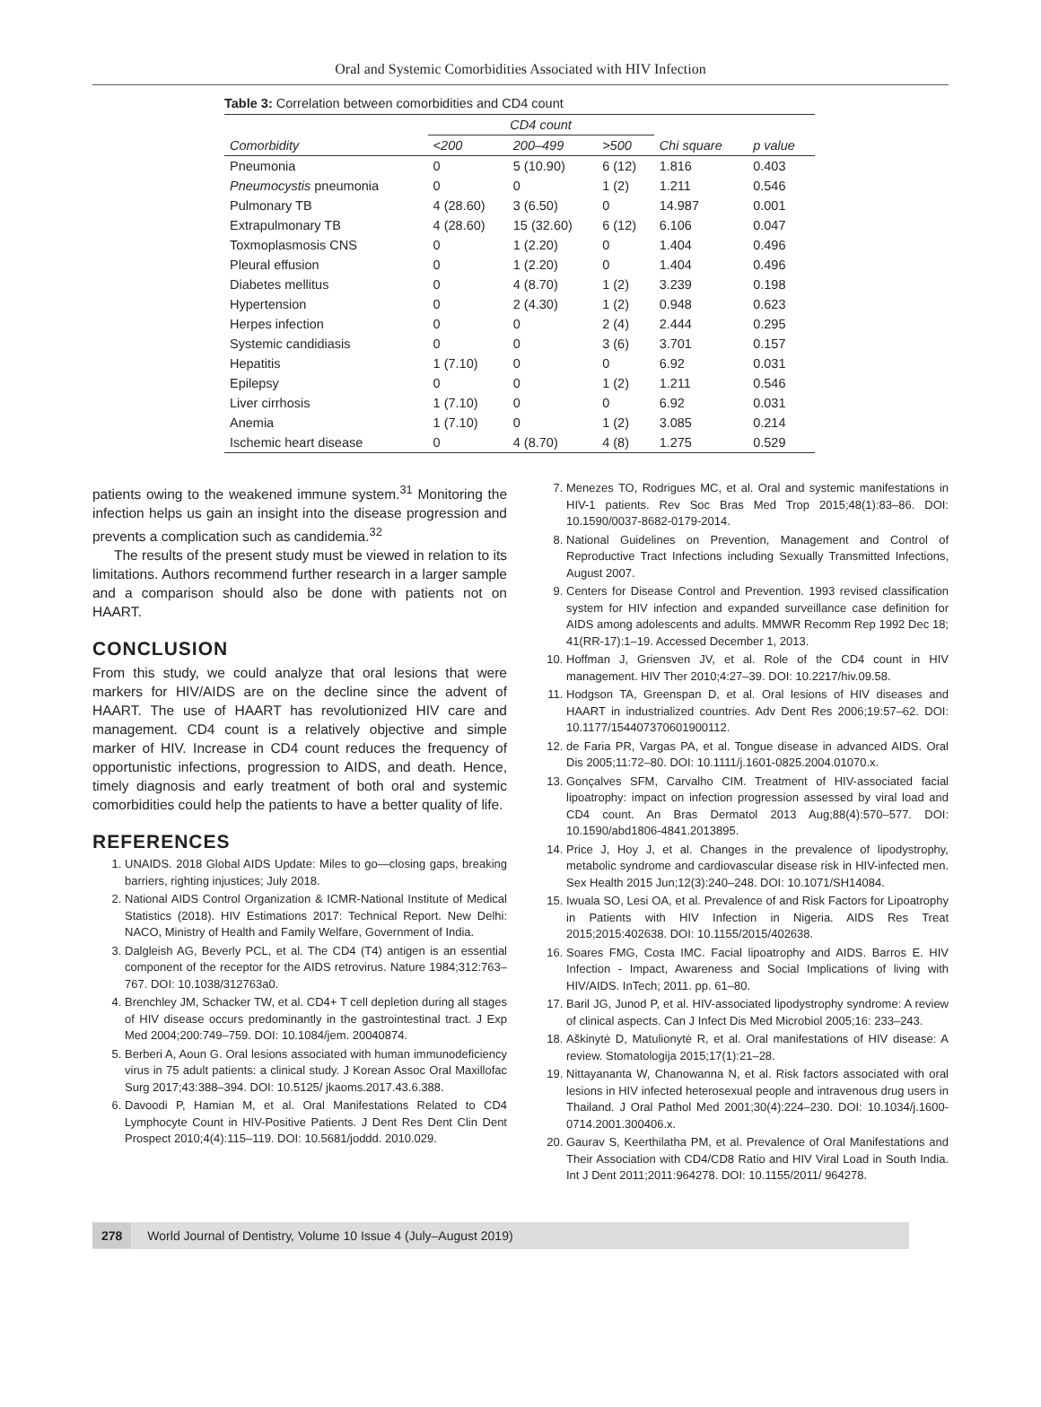Oral and Systemic Comorbidities Associated with HIV Infection
Table 3: Correlation between comorbidities and CD4 count
| | CD4 count | | | | |
| --- | --- | --- | --- | --- | --- |
| Comorbidity | <200 | 200–499 | >500 | Chi square | p value |
| Pneumonia | 0 | 5 (10.90) | 6 (12) | 1.816 | 0.403 |
| Pneumocystis pneumonia | 0 | 0 | 1 (2) | 1.211 | 0.546 |
| Pulmonary TB | 4 (28.60) | 3 (6.50) | 0 | 14.987 | 0.001 |
| Extrapulmonary TB | 4 (28.60) | 15 (32.60) | 6 (12) | 6.106 | 0.047 |
| Toxmoplasmosis CNS | 0 | 1 (2.20) | 0 | 1.404 | 0.496 |
| Pleural effusion | 0 | 1 (2.20) | 0 | 1.404 | 0.496 |
| Diabetes mellitus | 0 | 4 (8.70) | 1 (2) | 3.239 | 0.198 |
| Hypertension | 0 | 2 (4.30) | 1 (2) | 0.948 | 0.623 |
| Herpes infection | 0 | 0 | 2 (4) | 2.444 | 0.295 |
| Systemic candidiasis | 0 | 0 | 3 (6) | 3.701 | 0.157 |
| Hepatitis | 1 (7.10) | 0 | 0 | 6.92 | 0.031 |
| Epilepsy | 0 | 0 | 1 (2) | 1.211 | 0.546 |
| Liver cirrhosis | 1 (7.10) | 0 | 0 | 6.92 | 0.031 |
| Anemia | 1 (7.10) | 0 | 1 (2) | 3.085 | 0.214 |
| Ischemic heart disease | 0 | 4 (8.70) | 4 (8) | 1.275 | 0.529 |
patients owing to the weakened immune system.<sup>31</sup> Monitoring the infection helps us gain an insight into the disease progression and prevents a complication such as candidemia.<sup>32</sup>
The results of the present study must be viewed in relation to its limitations. Authors recommend further research in a larger sample and a comparison should also be done with patients not on HAART.
CONCLUSION
From this study, we could analyze that oral lesions that were markers for HIV/AIDS are on the decline since the advent of HAART. The use of HAART has revolutionized HIV care and management. CD4 count is a relatively objective and simple marker of HIV. Increase in CD4 count reduces the frequency of opportunistic infections, progression to AIDS, and death. Hence, timely diagnosis and early treatment of both oral and systemic comorbidities could help the patients to have a better quality of life.
REFERENCES
1. UNAIDS. 2018 Global AIDS Update: Miles to go—closing gaps, breaking barriers, righting injustices; July 2018.
2. National AIDS Control Organization & ICMR-National Institute of Medical Statistics (2018). HIV Estimations 2017: Technical Report. New Delhi: NACO, Ministry of Health and Family Welfare, Government of India.
3. Dalgleish AG, Beverly PCL, et al. The CD4 (T4) antigen is an essential component of the receptor for the AIDS retrovirus. Nature 1984;312:763–767. DOI: 10.1038/312763a0.
4. Brenchley JM, Schacker TW, et al. CD4+ T cell depletion during all stages of HIV disease occurs predominantly in the gastrointestinal tract. J Exp Med 2004;200:749–759. DOI: 10.1084/jem. 20040874.
5. Berberi A, Aoun G. Oral lesions associated with human immunodeficiency virus in 75 adult patients: a clinical study. J Korean Assoc Oral Maxillofac Surg 2017;43:388–394. DOI: 10.5125/ jkaoms.2017.43.6.388.
6. Davoodi P, Hamian M, et al. Oral Manifestations Related to CD4 Lymphocyte Count in HIV-Positive Patients. J Dent Res Dent Clin Dent Prospect 2010;4(4):115–119. DOI: 10.5681/joddd. 2010.029.
7. Menezes TO, Rodrigues MC, et al. Oral and systemic manifestations in HIV-1 patients. Rev Soc Bras Med Trop 2015;48(1):83–86. DOI: 10.1590/0037-8682-0179-2014.
8. National Guidelines on Prevention, Management and Control of Reproductive Tract Infections including Sexually Transmitted Infections, August 2007.
9. Centers for Disease Control and Prevention. 1993 revised classification system for HIV infection and expanded surveillance case definition for AIDS among adolescents and adults. MMWR Recomm Rep 1992 Dec 18; 41(RR-17):1–19. Accessed December 1, 2013.
10. Hoffman J, Griensven JV, et al. Role of the CD4 count in HIV management. HIV Ther 2010;4:27–39. DOI: 10.2217/hiv.09.58.
11. Hodgson TA, Greenspan D, et al. Oral lesions of HIV diseases and HAART in industrialized countries. Adv Dent Res 2006;19:57–62. DOI: 10.1177/154407370601900112.
12. de Faria PR, Vargas PA, et al. Tongue disease in advanced AIDS. Oral Dis 2005;11:72–80. DOI: 10.1111/j.1601-0825.2004.01070.x.
13. Gonçalves SFM, Carvalho CIM. Treatment of HIV-associated facial lipoatrophy: impact on infection progression assessed by viral load and CD4 count. An Bras Dermatol 2013 Aug;88(4):570–577. DOI: 10.1590/abd1806-4841.2013895.
14. Price J, Hoy J, et al. Changes in the prevalence of lipodystrophy, metabolic syndrome and cardiovascular disease risk in HIV-infected men. Sex Health 2015 Jun;12(3):240–248. DOI: 10.1071/SH14084.
15. Iwuala SO, Lesi OA, et al. Prevalence of and Risk Factors for Lipoatrophy in Patients with HIV Infection in Nigeria. AIDS Res Treat 2015;2015:402638. DOI: 10.1155/2015/402638.
16. Soares FMG, Costa IMC. Facial lipoatrophy and AIDS. Barros E. HIV Infection - Impact, Awareness and Social Implications of living with HIV/AIDS. InTech; 2011. pp. 61–80.
17. Baril JG, Junod P, et al. HIV-associated lipodystrophy syndrome: A review of clinical aspects. Can J Infect Dis Med Microbiol 2005;16: 233–243.
18. Aškinytė D, Matulionytė R, et al. Oral manifestations of HIV disease: A review. Stomatologija 2015;17(1):21–28.
19. Nittayananta W, Chanowanna N, et al. Risk factors associated with oral lesions in HIV infected heterosexual people and intravenous drug users in Thailand. J Oral Pathol Med 2001;30(4):224–230. DOI: 10.1034/j.1600-0714.2001.300406.x.
20. Gaurav S, Keerthilatha PM, et al. Prevalence of Oral Manifestations and Their Association with CD4/CD8 Ratio and HIV Viral Load in South India. Int J Dent 2011;2011:964278. DOI: 10.1155/2011/ 964278.
278 World Journal of Dentistry, Volume 10 Issue 4 (July–August 2019)